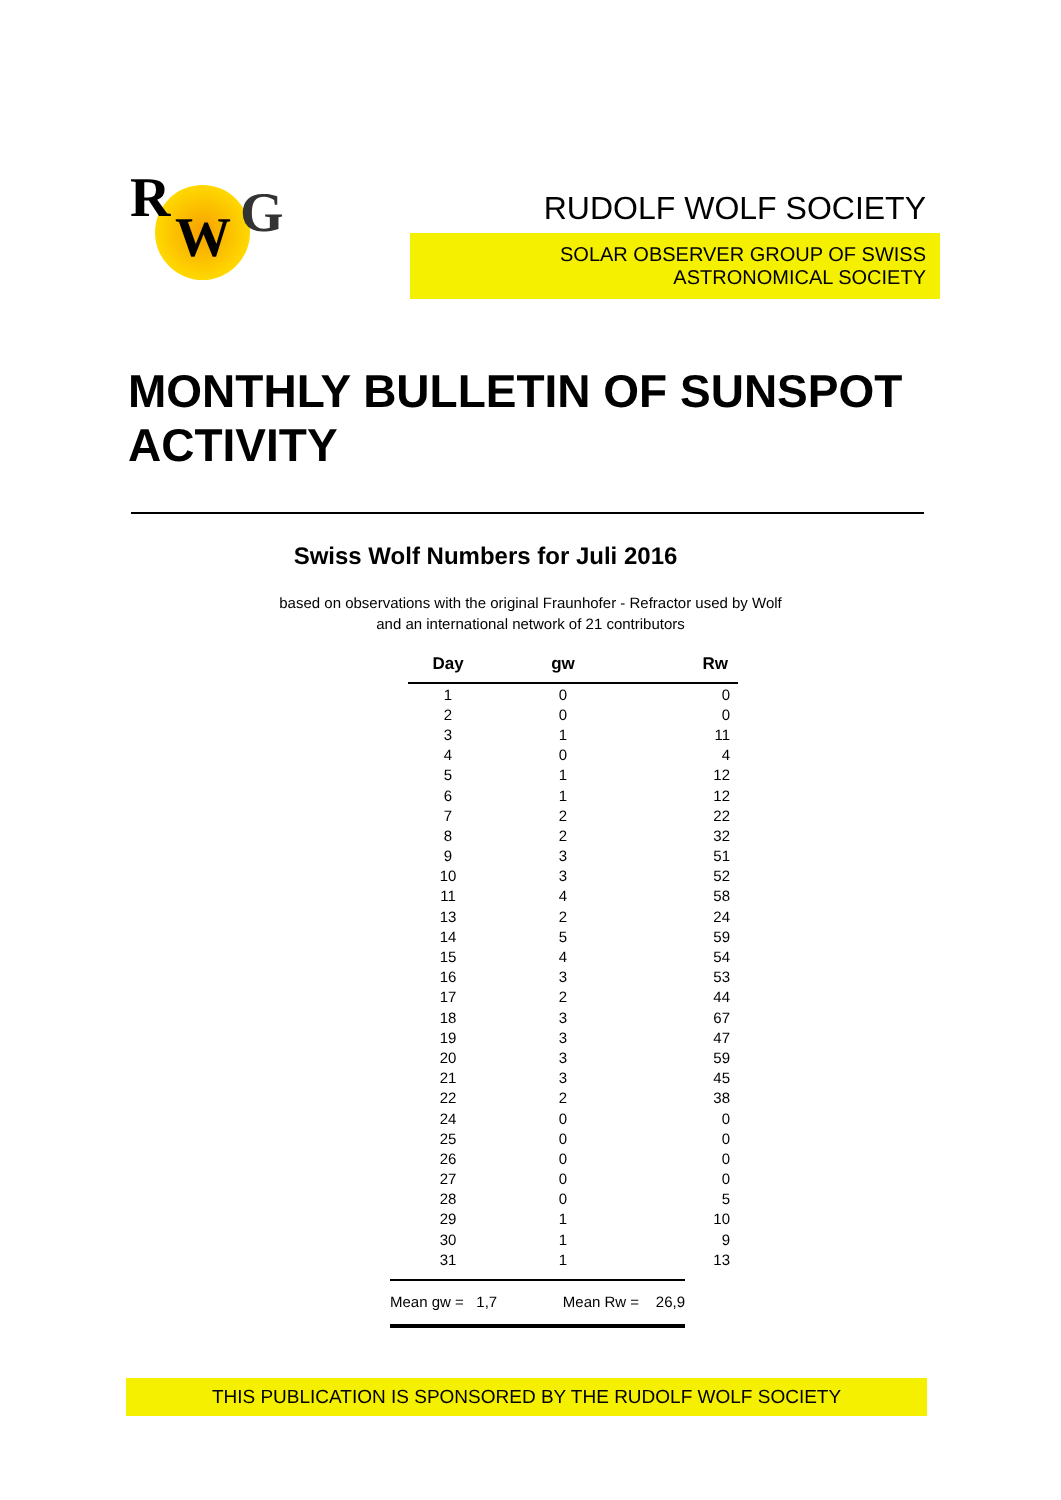R
W G
RUDOLF WOLF SOCIETY
SOLAR OBSERVER GROUP OF SWISS ASTRONOMICAL SOCIETY
MONTHLY BULLETIN OF SUNSPOT ACTIVITY
Swiss Wolf Numbers for Juli 2016
based on observations with the original Fraunhofer - Refractor used by Wolf
and an international network of 21 contributors
| Day | gw | Rw |
| --- | --- | --- |
| 1 | 0 | 0 |
| 2 | 0 | 0 |
| 3 | 1 | 11 |
| 4 | 0 | 4 |
| 5 | 1 | 12 |
| 6 | 1 | 12 |
| 7 | 2 | 22 |
| 8 | 2 | 32 |
| 9 | 3 | 51 |
| 10 | 3 | 52 |
| 11 | 4 | 58 |
| 13 | 2 | 24 |
| 14 | 5 | 59 |
| 15 | 4 | 54 |
| 16 | 3 | 53 |
| 17 | 2 | 44 |
| 18 | 3 | 67 |
| 19 | 3 | 47 |
| 20 | 3 | 59 |
| 21 | 3 | 45 |
| 22 | 2 | 38 |
| 24 | 0 | 0 |
| 25 | 0 | 0 |
| 26 | 0 | 0 |
| 27 | 0 | 0 |
| 28 | 0 | 5 |
| 29 | 1 | 10 |
| 30 | 1 | 9 |
| 31 | 1 | 13 |
Mean gw = 1,7 Mean Rw = 26,9
THIS PUBLICATION IS SPONSORED BY THE RUDOLF WOLF SOCIETY